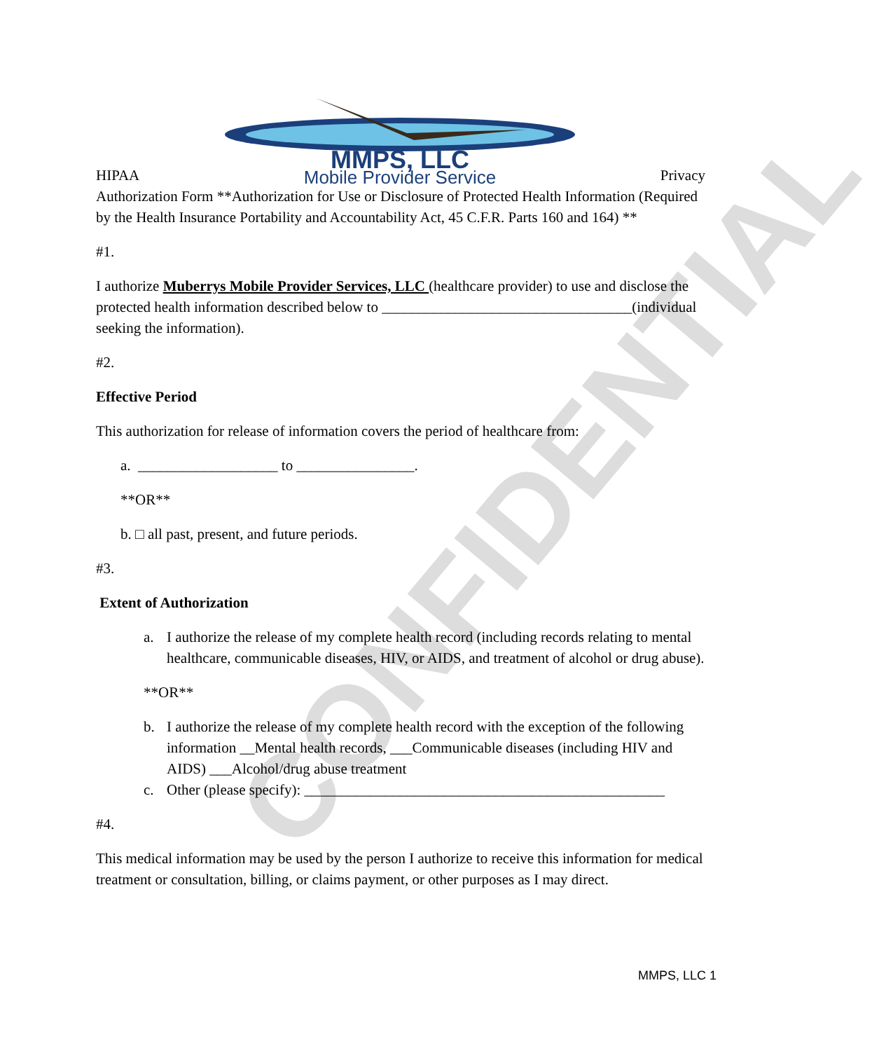CONFIDENTIAL
HIPAA
MMPS, LLC
Mobile Provider Service
Privacy
Authorization Form **Authorization for Use or Disclosure of Protected Health Information (Required by the Health Insurance Portability and Accountability Act, 45 C.F.R. Parts 160 and 164) **
#1.
I authorize Muberrys Mobile Provider Services, LLC (healthcare provider) to use and disclose the protected health information described below to __________________________________(individual seeking the information).
#2.
Effective Period
This authorization for release of information covers the period of healthcare from:
a. ___________________ to ________________.
**OR**
b. □ all past, present, and future periods.
#3.
Extent of Authorization
a. I authorize the release of my complete health record (including records relating to mental healthcare, communicable diseases, HIV, or AIDS, and treatment of alcohol or drug abuse).
**OR**
b. I authorize the release of my complete health record with the exception of the following information __Mental health records, ___Communicable diseases (including HIV and AIDS) ___Alcohol/drug abuse treatment
c. Other (please specify): _________________________________________________
#4.
This medical information may be used by the person I authorize to receive this information for medical treatment or consultation, billing, or claims payment, or other purposes as I may direct.
MMPS, LLC 1